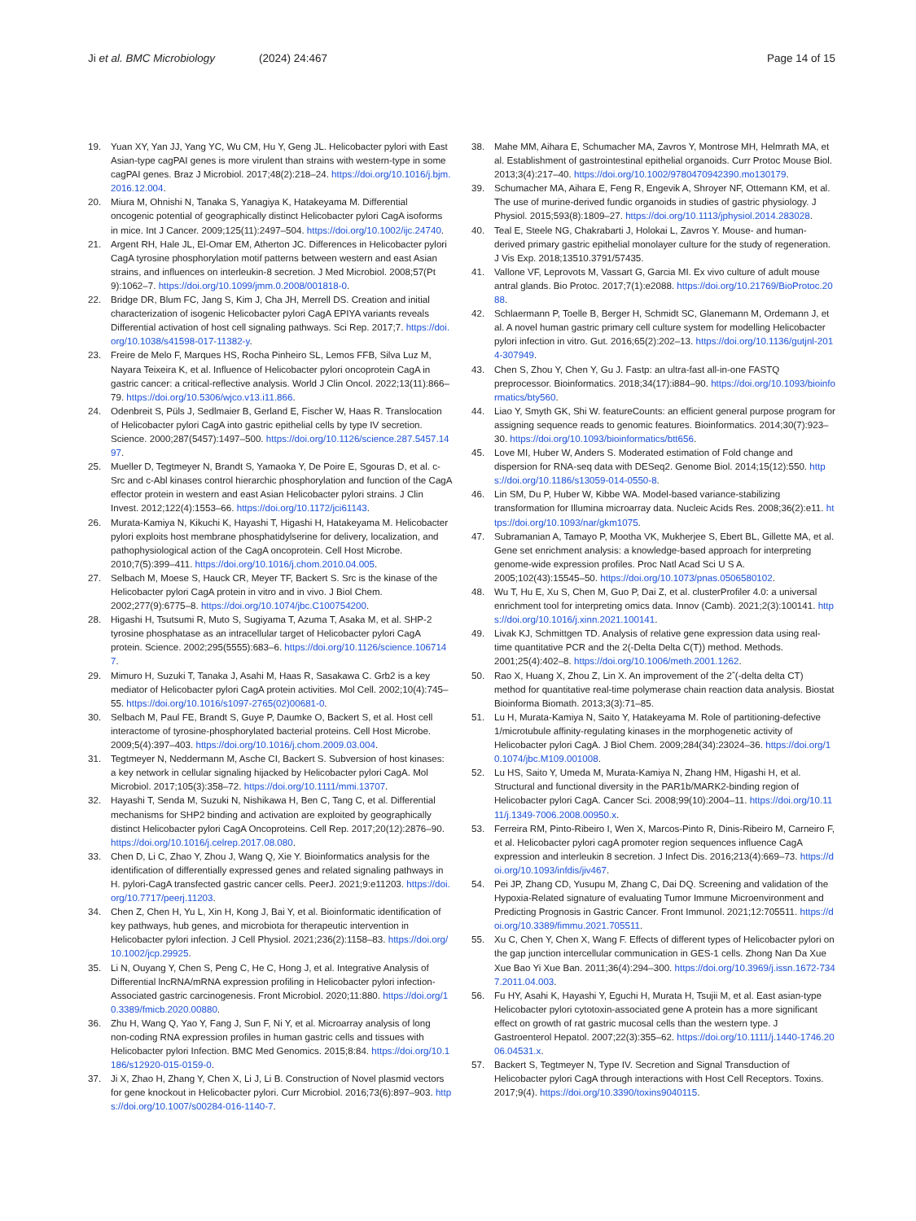Ji et al. BMC Microbiology (2024) 24:467 Page 14 of 15
19. Yuan XY, Yan JJ, Yang YC, Wu CM, Hu Y, Geng JL. Helicobacter pylori with East Asian-type cagPAI genes is more virulent than strains with western-type in some cagPAI genes. Braz J Microbiol. 2017;48(2):218–24. https://doi.org/10.1016/j.bjm.2016.12.004.
20. Miura M, Ohnishi N, Tanaka S, Yanagiya K, Hatakeyama M. Differential oncogenic potential of geographically distinct Helicobacter pylori CagA isoforms in mice. Int J Cancer. 2009;125(11):2497–504. https://doi.org/10.1002/ijc.24740.
21. Argent RH, Hale JL, El-Omar EM, Atherton JC. Differences in Helicobacter pylori CagA tyrosine phosphorylation motif patterns between western and east Asian strains, and influences on interleukin-8 secretion. J Med Microbiol. 2008;57(Pt 9):1062–7. https://doi.org/10.1099/jmm.0.2008/001818-0.
22. Bridge DR, Blum FC, Jang S, Kim J, Cha JH, Merrell DS. Creation and initial characterization of isogenic Helicobacter pylori CagA EPIYA variants reveals Differential activation of host cell signaling pathways. Sci Rep. 2017;7. https://doi.org/10.1038/s41598-017-11382-y.
23. Freire de Melo F, Marques HS, Rocha Pinheiro SL, Lemos FFB, Silva Luz M, Nayara Teixeira K, et al. Influence of Helicobacter pylori oncoprotein CagA in gastric cancer: a critical-reflective analysis. World J Clin Oncol. 2022;13(11):866–79. https://doi.org/10.5306/wjco.v13.i11.866.
24. Odenbreit S, Püls J, Sedlmaier B, Gerland E, Fischer W, Haas R. Translocation of Helicobacter pylori CagA into gastric epithelial cells by type IV secretion. Science. 2000;287(5457):1497–500. https://doi.org/10.1126/science.287.5457.1497.
25. Mueller D, Tegtmeyer N, Brandt S, Yamaoka Y, De Poire E, Sgouras D, et al. c-Src and c-Abl kinases control hierarchic phosphorylation and function of the CagA effector protein in western and east Asian Helicobacter pylori strains. J Clin Invest. 2012;122(4):1553–66. https://doi.org/10.1172/jci61143.
26. Murata-Kamiya N, Kikuchi K, Hayashi T, Higashi H, Hatakeyama M. Helicobacter pylori exploits host membrane phosphatidylserine for delivery, localization, and pathophysiological action of the CagA oncoprotein. Cell Host Microbe. 2010;7(5):399–411. https://doi.org/10.1016/j.chom.2010.04.005.
27. Selbach M, Moese S, Hauck CR, Meyer TF, Backert S. Src is the kinase of the Helicobacter pylori CagA protein in vitro and in vivo. J Biol Chem. 2002;277(9):6775–8. https://doi.org/10.1074/jbc.C100754200.
28. Higashi H, Tsutsumi R, Muto S, Sugiyama T, Azuma T, Asaka M, et al. SHP-2 tyrosine phosphatase as an intracellular target of Helicobacter pylori CagA protein. Science. 2002;295(5555):683–6. https://doi.org/10.1126/science.1067147.
29. Mimuro H, Suzuki T, Tanaka J, Asahi M, Haas R, Sasakawa C. Grb2 is a key mediator of Helicobacter pylori CagA protein activities. Mol Cell. 2002;10(4):745–55. https://doi.org/10.1016/s1097-2765(02)00681-0.
30. Selbach M, Paul FE, Brandt S, Guye P, Daumke O, Backert S, et al. Host cell interactome of tyrosine-phosphorylated bacterial proteins. Cell Host Microbe. 2009;5(4):397–403. https://doi.org/10.1016/j.chom.2009.03.004.
31. Tegtmeyer N, Neddermann M, Asche CI, Backert S. Subversion of host kinases: a key network in cellular signaling hijacked by Helicobacter pylori CagA. Mol Microbiol. 2017;105(3):358–72. https://doi.org/10.1111/mmi.13707.
32. Hayashi T, Senda M, Suzuki N, Nishikawa H, Ben C, Tang C, et al. Differential mechanisms for SHP2 binding and activation are exploited by geographically distinct Helicobacter pylori CagA Oncoproteins. Cell Rep. 2017;20(12):2876–90. https://doi.org/10.1016/j.celrep.2017.08.080.
33. Chen D, Li C, Zhao Y, Zhou J, Wang Q, Xie Y. Bioinformatics analysis for the identification of differentially expressed genes and related signaling pathways in H. pylori-CagA transfected gastric cancer cells. PeerJ. 2021;9:e11203. https://doi.org/10.7717/peerj.11203.
34. Chen Z, Chen H, Yu L, Xin H, Kong J, Bai Y, et al. Bioinformatic identification of key pathways, hub genes, and microbiota for therapeutic intervention in Helicobacter pylori infection. J Cell Physiol. 2021;236(2):1158–83. https://doi.org/10.1002/jcp.29925.
35. Li N, Ouyang Y, Chen S, Peng C, He C, Hong J, et al. Integrative Analysis of Differential lncRNA/mRNA expression profiling in Helicobacter pylori infection-Associated gastric carcinogenesis. Front Microbiol. 2020;11:880. https://doi.org/10.3389/fmicb.2020.00880.
36. Zhu H, Wang Q, Yao Y, Fang J, Sun F, Ni Y, et al. Microarray analysis of long non-coding RNA expression profiles in human gastric cells and tissues with Helicobacter pylori Infection. BMC Med Genomics. 2015;8:84. https://doi.org/10.1186/s12920-015-0159-0.
37. Ji X, Zhao H, Zhang Y, Chen X, Li J, Li B. Construction of Novel plasmid vectors for gene knockout in Helicobacter pylori. Curr Microbiol. 2016;73(6):897–903. https://doi.org/10.1007/s00284-016-1140-7.
38. Mahe MM, Aihara E, Schumacher MA, Zavros Y, Montrose MH, Helmrath MA, et al. Establishment of gastrointestinal epithelial organoids. Curr Protoc Mouse Biol. 2013;3(4):217–40. https://doi.org/10.1002/9780470942390.mo130179.
39. Schumacher MA, Aihara E, Feng R, Engevik A, Shroyer NF, Ottemann KM, et al. The use of murine-derived fundic organoids in studies of gastric physiology. J Physiol. 2015;593(8):1809–27. https://doi.org/10.1113/jphysiol.2014.283028.
40. Teal E, Steele NG, Chakrabarti J, Holokai L, Zavros Y. Mouse- and human-derived primary gastric epithelial monolayer culture for the study of regeneration. J Vis Exp. 2018;13510.3791/57435.
41. Vallone VF, Leprovots M, Vassart G, Garcia MI. Ex vivo culture of adult mouse antral glands. Bio Protoc. 2017;7(1):e2088. https://doi.org/10.21769/BioProtoc.2088.
42. Schlaermann P, Toelle B, Berger H, Schmidt SC, Glanemann M, Ordemann J, et al. A novel human gastric primary cell culture system for modelling Helicobacter pylori infection in vitro. Gut. 2016;65(2):202–13. https://doi.org/10.1136/gutjnl-2014-307949.
43. Chen S, Zhou Y, Chen Y, Gu J. Fastp: an ultra-fast all-in-one FASTQ preprocessor. Bioinformatics. 2018;34(17):i884–90. https://doi.org/10.1093/bioinformatics/bty560.
44. Liao Y, Smyth GK, Shi W. featureCounts: an efficient general purpose program for assigning sequence reads to genomic features. Bioinformatics. 2014;30(7):923–30. https://doi.org/10.1093/bioinformatics/btt656.
45. Love MI, Huber W, Anders S. Moderated estimation of Fold change and dispersion for RNA-seq data with DESeq2. Genome Biol. 2014;15(12):550. https://doi.org/10.1186/s13059-014-0550-8.
46. Lin SM, Du P, Huber W, Kibbe WA. Model-based variance-stabilizing transformation for Illumina microarray data. Nucleic Acids Res. 2008;36(2):e11. https://doi.org/10.1093/nar/gkm1075.
47. Subramanian A, Tamayo P, Mootha VK, Mukherjee S, Ebert BL, Gillette MA, et al. Gene set enrichment analysis: a knowledge-based approach for interpreting genome-wide expression profiles. Proc Natl Acad Sci U S A. 2005;102(43):15545–50. https://doi.org/10.1073/pnas.0506580102.
48. Wu T, Hu E, Xu S, Chen M, Guo P, Dai Z, et al. clusterProfiler 4.0: a universal enrichment tool for interpreting omics data. Innov (Camb). 2021;2(3):100141. https://doi.org/10.1016/j.xinn.2021.100141.
49. Livak KJ, Schmittgen TD. Analysis of relative gene expression data using real-time quantitative PCR and the 2(-Delta Delta C(T)) method. Methods. 2001;25(4):402–8. https://doi.org/10.1006/meth.2001.1262.
50. Rao X, Huang X, Zhou Z, Lin X. An improvement of the 2ˆ(-delta delta CT) method for quantitative real-time polymerase chain reaction data analysis. Biostat Bioinforma Biomath. 2013;3(3):71–85.
51. Lu H, Murata-Kamiya N, Saito Y, Hatakeyama M. Role of partitioning-defective 1/microtubule affinity-regulating kinases in the morphogenetic activity of Helicobacter pylori CagA. J Biol Chem. 2009;284(34):23024–36. https://doi.org/10.1074/jbc.M109.001008.
52. Lu HS, Saito Y, Umeda M, Murata-Kamiya N, Zhang HM, Higashi H, et al. Structural and functional diversity in the PAR1b/MARK2-binding region of Helicobacter pylori CagA. Cancer Sci. 2008;99(10):2004–11. https://doi.org/10.1111/j.1349-7006.2008.00950.x.
53. Ferreira RM, Pinto-Ribeiro I, Wen X, Marcos-Pinto R, Dinis-Ribeiro M, Carneiro F, et al. Helicobacter pylori cagA promoter region sequences influence CagA expression and interleukin 8 secretion. J Infect Dis. 2016;213(4):669–73. https://doi.org/10.1093/infdis/jiv467.
54. Pei JP, Zhang CD, Yusupu M, Zhang C, Dai DQ. Screening and validation of the Hypoxia-Related signature of evaluating Tumor Immune Microenvironment and Predicting Prognosis in Gastric Cancer. Front Immunol. 2021;12:705511. https://doi.org/10.3389/fimmu.2021.705511.
55. Xu C, Chen Y, Chen X, Wang F. Effects of different types of Helicobacter pylori on the gap junction intercellular communication in GES-1 cells. Zhong Nan Da Xue Xue Bao Yi Xue Ban. 2011;36(4):294–300. https://doi.org/10.3969/j.issn.1672-7347.2011.04.003.
56. Fu HY, Asahi K, Hayashi Y, Eguchi H, Murata H, Tsujii M, et al. East asian-type Helicobacter pylori cytotoxin-associated gene A protein has a more significant effect on growth of rat gastric mucosal cells than the western type. J Gastroenterol Hepatol. 2007;22(3):355–62. https://doi.org/10.1111/j.1440-1746.2006.04531.x.
57. Backert S, Tegtmeyer N, Type IV. Secretion and Signal Transduction of Helicobacter pylori CagA through interactions with Host Cell Receptors. Toxins. 2017;9(4). https://doi.org/10.3390/toxins9040115.